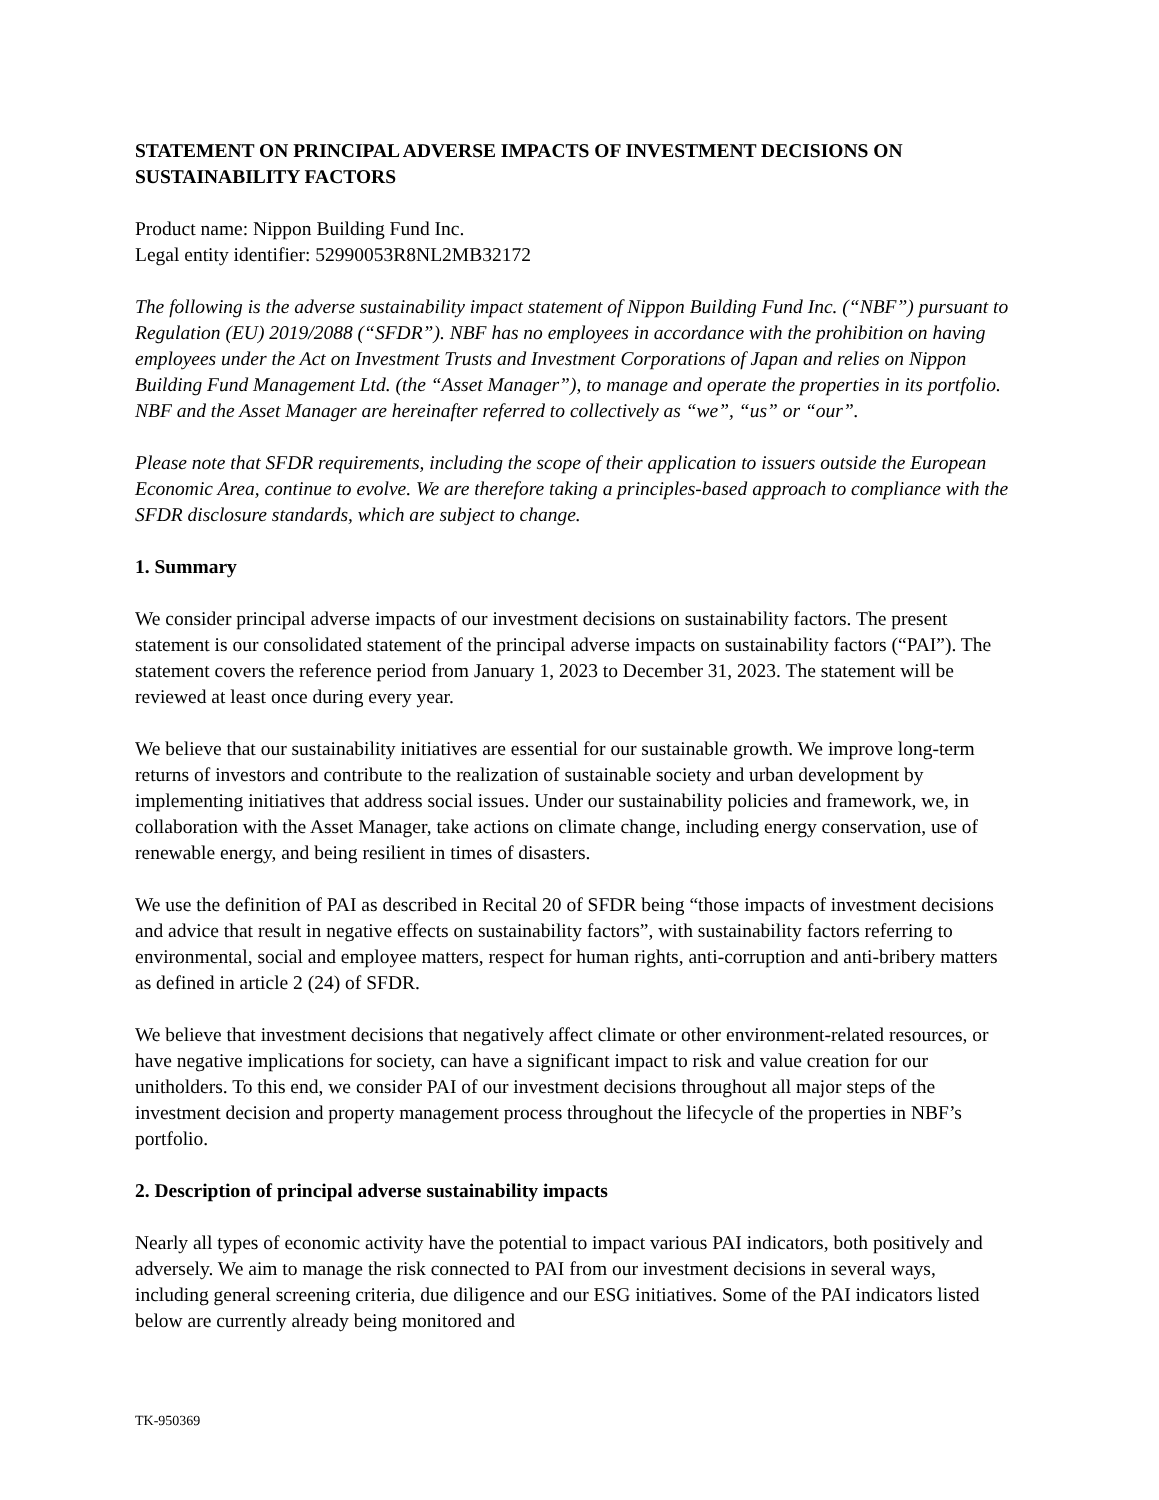STATEMENT ON PRINCIPAL ADVERSE IMPACTS OF INVESTMENT DECISIONS ON SUSTAINABILITY FACTORS
Product name: Nippon Building Fund Inc.
Legal entity identifier: 52990053R8NL2MB32172
The following is the adverse sustainability impact statement of Nippon Building Fund Inc. (“NBF”) pursuant to Regulation (EU) 2019/2088 (“SFDR”). NBF has no employees in accordance with the prohibition on having employees under the Act on Investment Trusts and Investment Corporations of Japan and relies on Nippon Building Fund Management Ltd. (the “Asset Manager”), to manage and operate the properties in its portfolio. NBF and the Asset Manager are hereinafter referred to collectively as “we”, “us” or “our”.
Please note that SFDR requirements, including the scope of their application to issuers outside the European Economic Area, continue to evolve. We are therefore taking a principles-based approach to compliance with the SFDR disclosure standards, which are subject to change.
1. Summary
We consider principal adverse impacts of our investment decisions on sustainability factors. The present statement is our consolidated statement of the principal adverse impacts on sustainability factors (“PAI”). The statement covers the reference period from January 1, 2023 to December 31, 2023. The statement will be reviewed at least once during every year.
We believe that our sustainability initiatives are essential for our sustainable growth. We improve long-term returns of investors and contribute to the realization of sustainable society and urban development by implementing initiatives that address social issues. Under our sustainability policies and framework, we, in collaboration with the Asset Manager, take actions on climate change, including energy conservation, use of renewable energy, and being resilient in times of disasters.
We use the definition of PAI as described in Recital 20 of SFDR being “those impacts of investment decisions and advice that result in negative effects on sustainability factors”, with sustainability factors referring to environmental, social and employee matters, respect for human rights, anti-corruption and anti-bribery matters as defined in article 2 (24) of SFDR.
We believe that investment decisions that negatively affect climate or other environment-related resources, or have negative implications for society, can have a significant impact to risk and value creation for our unitholders. To this end, we consider PAI of our investment decisions throughout all major steps of the investment decision and property management process throughout the lifecycle of the properties in NBF’s portfolio.
2. Description of principal adverse sustainability impacts
Nearly all types of economic activity have the potential to impact various PAI indicators, both positively and adversely. We aim to manage the risk connected to PAI from our investment decisions in several ways, including general screening criteria, due diligence and our ESG initiatives. Some of the PAI indicators listed below are currently already being monitored and
TK-950369